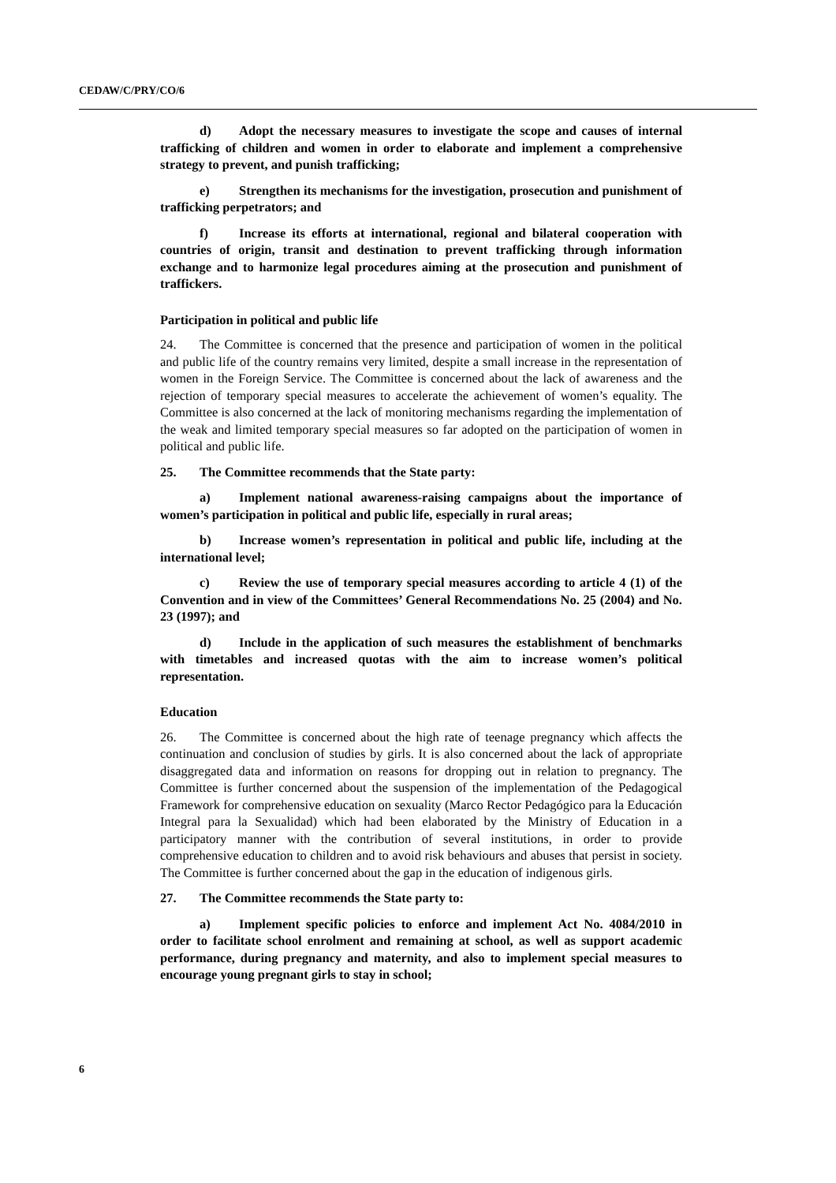CEDAW/C/PRY/CO/6
d) Adopt the necessary measures to investigate the scope and causes of internal trafficking of children and women in order to elaborate and implement a comprehensive strategy to prevent, and punish trafficking;
e) Strengthen its mechanisms for the investigation, prosecution and punishment of trafficking perpetrators; and
f) Increase its efforts at international, regional and bilateral cooperation with countries of origin, transit and destination to prevent trafficking through information exchange and to harmonize legal procedures aiming at the prosecution and punishment of traffickers.
Participation in political and public life
24. The Committee is concerned that the presence and participation of women in the political and public life of the country remains very limited, despite a small increase in the representation of women in the Foreign Service. The Committee is concerned about the lack of awareness and the rejection of temporary special measures to accelerate the achievement of women’s equality. The Committee is also concerned at the lack of monitoring mechanisms regarding the implementation of the weak and limited temporary special measures so far adopted on the participation of women in political and public life.
25. The Committee recommends that the State party:
a) Implement national awareness-raising campaigns about the importance of women’s participation in political and public life, especially in rural areas;
b) Increase women’s representation in political and public life, including at the international level;
c) Review the use of temporary special measures according to article 4 (1) of the Convention and in view of the Committees’ General Recommendations No. 25 (2004) and No. 23 (1997); and
d) Include in the application of such measures the establishment of benchmarks with timetables and increased quotas with the aim to increase women’s political representation.
Education
26. The Committee is concerned about the high rate of teenage pregnancy which affects the continuation and conclusion of studies by girls. It is also concerned about the lack of appropriate disaggregated data and information on reasons for dropping out in relation to pregnancy. The Committee is further concerned about the suspension of the implementation of the Pedagogical Framework for comprehensive education on sexuality (Marco Rector Pedagógico para la Educación Integral para la Sexualidad) which had been elaborated by the Ministry of Education in a participatory manner with the contribution of several institutions, in order to provide comprehensive education to children and to avoid risk behaviours and abuses that persist in society. The Committee is further concerned about the gap in the education of indigenous girls.
27. The Committee recommends the State party to:
a) Implement specific policies to enforce and implement Act No. 4084/2010 in order to facilitate school enrolment and remaining at school, as well as support academic performance, during pregnancy and maternity, and also to implement special measures to encourage young pregnant girls to stay in school;
6